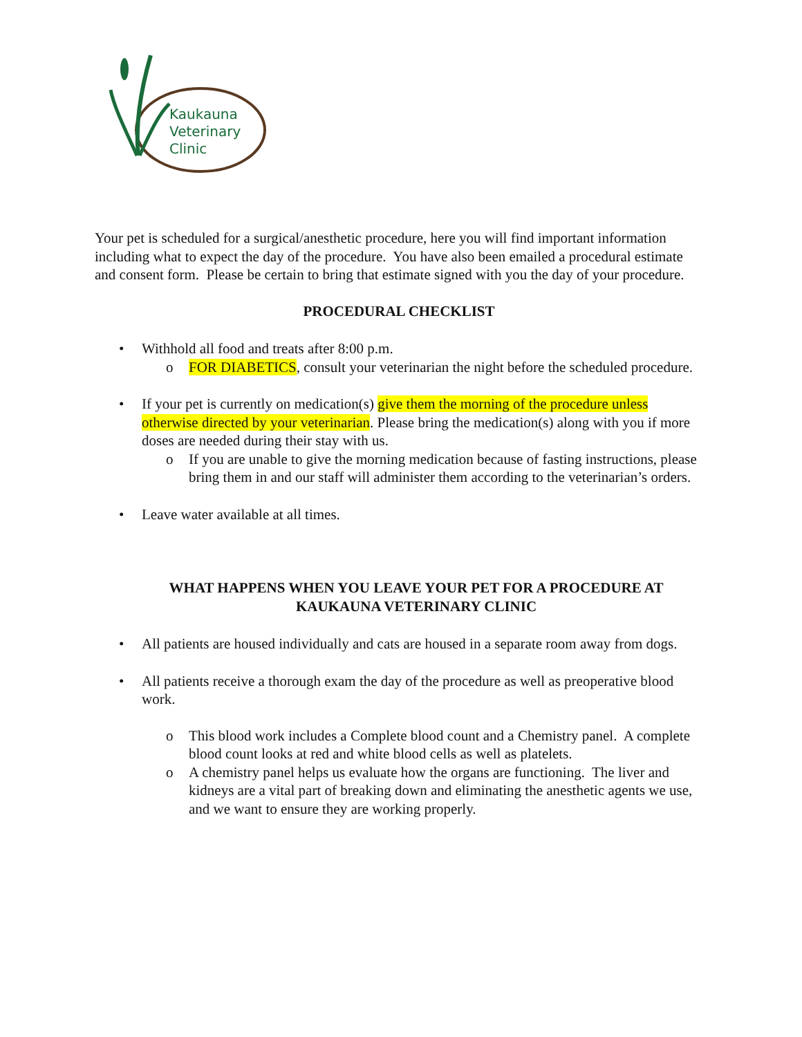Kaukauna
Veterinary
Clinic
Your pet is scheduled for a surgical/anesthetic procedure, here you will find important information including what to expect the day of the procedure. You have also been emailed a procedural estimate and consent form. Please be certain to bring that estimate signed with you the day of your procedure.
PROCEDURAL CHECKLIST
• Withhold all food and treats after 8:00 p.m.
o FOR DIABETICS, consult your veterinarian the night before the scheduled procedure.
• If your pet is currently on medication(s) give them the morning of the procedure unless otherwise directed by your veterinarian. Please bring the medication(s) along with you if more doses are needed during their stay with us.
o If you are unable to give the morning medication because of fasting instructions, please bring them in and our staff will administer them according to the veterinarian’s orders.
• Leave water available at all times.
WHAT HAPPENS WHEN YOU LEAVE YOUR PET FOR A PROCEDURE AT KAUKAUNA VETERINARY CLINIC
• All patients are housed individually and cats are housed in a separate room away from dogs.
• All patients receive a thorough exam the day of the procedure as well as preoperative blood work.
o This blood work includes a Complete blood count and a Chemistry panel. A complete blood count looks at red and white blood cells as well as platelets.
o A chemistry panel helps us evaluate how the organs are functioning. The liver and kidneys are a vital part of breaking down and eliminating the anesthetic agents we use, and we want to ensure they are working properly.